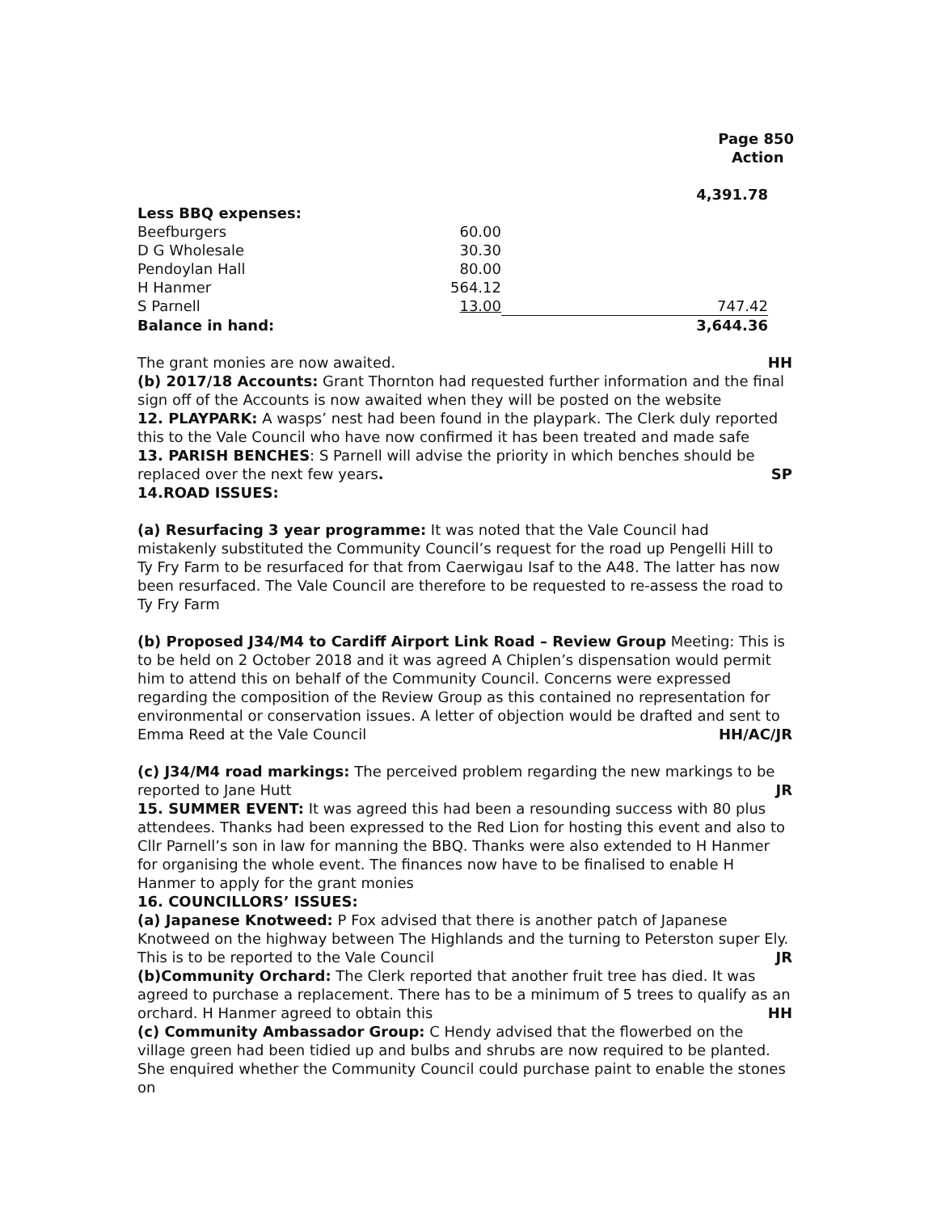Page 850
Action
| | | 4,391.78 |
| Less BBQ expenses: | | |
| Beefburgers | 60.00 | |
| D G Wholesale | 30.30 | |
| Pendoylan Hall | 80.00 | |
| H Hanmer | 564.12 | |
| S Parnell | 13.00 | 747.42 |
| Balance in hand: | | 3,644.36 |
The grant monies are now awaited. HH
(b) 2017/18 Accounts: Grant Thornton had requested further information and the final sign off of the Accounts is now awaited when they will be posted on the website
12. PLAYPARK: A wasps’ nest had been found in the playpark. The Clerk duly reported this to the Vale Council who have now confirmed it has been treated and made safe
13. PARISH BENCHES: S Parnell will advise the priority in which benches should be replaced over the next few years. SP
14.ROAD ISSUES:
(a) Resurfacing 3 year programme: It was noted that the Vale Council had mistakenly substituted the Community Council’s request for the road up Pengelli Hill to Ty Fry Farm to be resurfaced for that from Caerwigau Isaf to the A48. The latter has now been resurfaced. The Vale Council are therefore to be requested to re-assess the road to Ty Fry Farm
(b) Proposed J34/M4 to Cardiff Airport Link Road – Review Group Meeting: This is to be held on 2 October 2018 and it was agreed A Chiplen’s dispensation would permit him to attend this on behalf of the Community Council. Concerns were expressed regarding the composition of the Review Group as this contained no representation for environmental or conservation issues. A letter of objection would be drafted and sent to Emma Reed at the Vale Council HH/AC/JR
(c) J34/M4 road markings: The perceived problem regarding the new markings to be reported to Jane Hutt JR
15. SUMMER EVENT: It was agreed this had been a resounding success with 80 plus attendees. Thanks had been expressed to the Red Lion for hosting this event and also to Cllr Parnell’s son in law for manning the BBQ. Thanks were also extended to H Hanmer for organising the whole event. The finances now have to be finalised to enable H Hanmer to apply for the grant monies
16. COUNCILLORS’ ISSUES:
(a) Japanese Knotweed: P Fox advised that there is another patch of Japanese Knotweed on the highway between The Highlands and the turning to Peterston super Ely. This is to be reported to the Vale Council JR
(b)Community Orchard: The Clerk reported that another fruit tree has died. It was agreed to purchase a replacement. There has to be a minimum of 5 trees to qualify as an orchard. H Hanmer agreed to obtain this HH
(c) Community Ambassador Group: C Hendy advised that the flowerbed on the village green had been tidied up and bulbs and shrubs are now required to be planted. She enquired whether the Community Council could purchase paint to enable the stones on